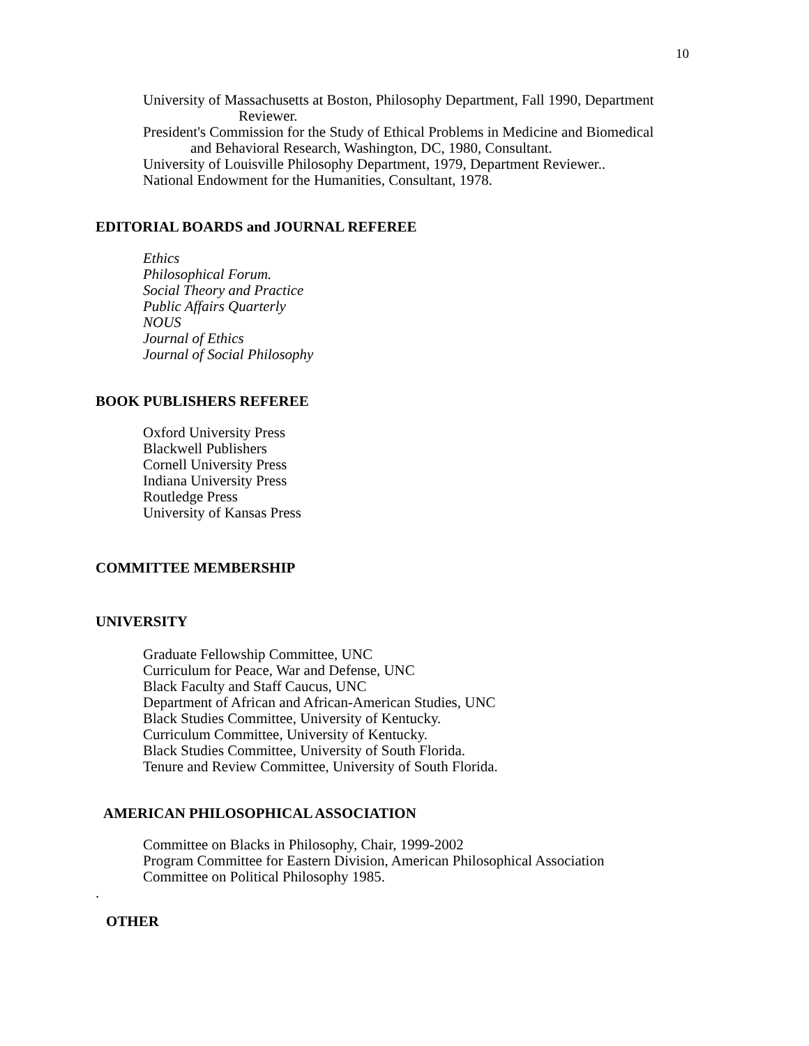10
University of Massachusetts at Boston, Philosophy Department, Fall 1990, Department
Reviewer.
President's Commission for the Study of Ethical Problems in Medicine and Biomedical
and Behavioral Research, Washington, DC, 1980, Consultant.
University of Louisville Philosophy Department, 1979, Department Reviewer..
National Endowment for the Humanities, Consultant, 1978.
EDITORIAL BOARDS and JOURNAL REFEREE
Ethics
Philosophical Forum.
Social Theory and Practice
Public Affairs Quarterly
NOUS
Journal of Ethics
Journal of Social Philosophy
BOOK PUBLISHERS REFEREE
Oxford University Press
Blackwell Publishers
Cornell University Press
Indiana University Press
Routledge Press
University of Kansas Press
COMMITTEE MEMBERSHIP
UNIVERSITY
Graduate Fellowship Committee, UNC
Curriculum for Peace, War and Defense, UNC
Black Faculty and Staff Caucus, UNC
Department of African and African-American Studies, UNC
Black Studies Committee, University of Kentucky.
Curriculum Committee, University of Kentucky.
Black Studies Committee, University of South Florida.
Tenure and Review Committee, University of South Florida.
AMERICAN PHILOSOPHICAL ASSOCIATION
Committee on Blacks in Philosophy, Chair, 1999-2002
Program Committee for Eastern Division, American Philosophical Association
Committee on Political Philosophy 1985.
.
OTHER